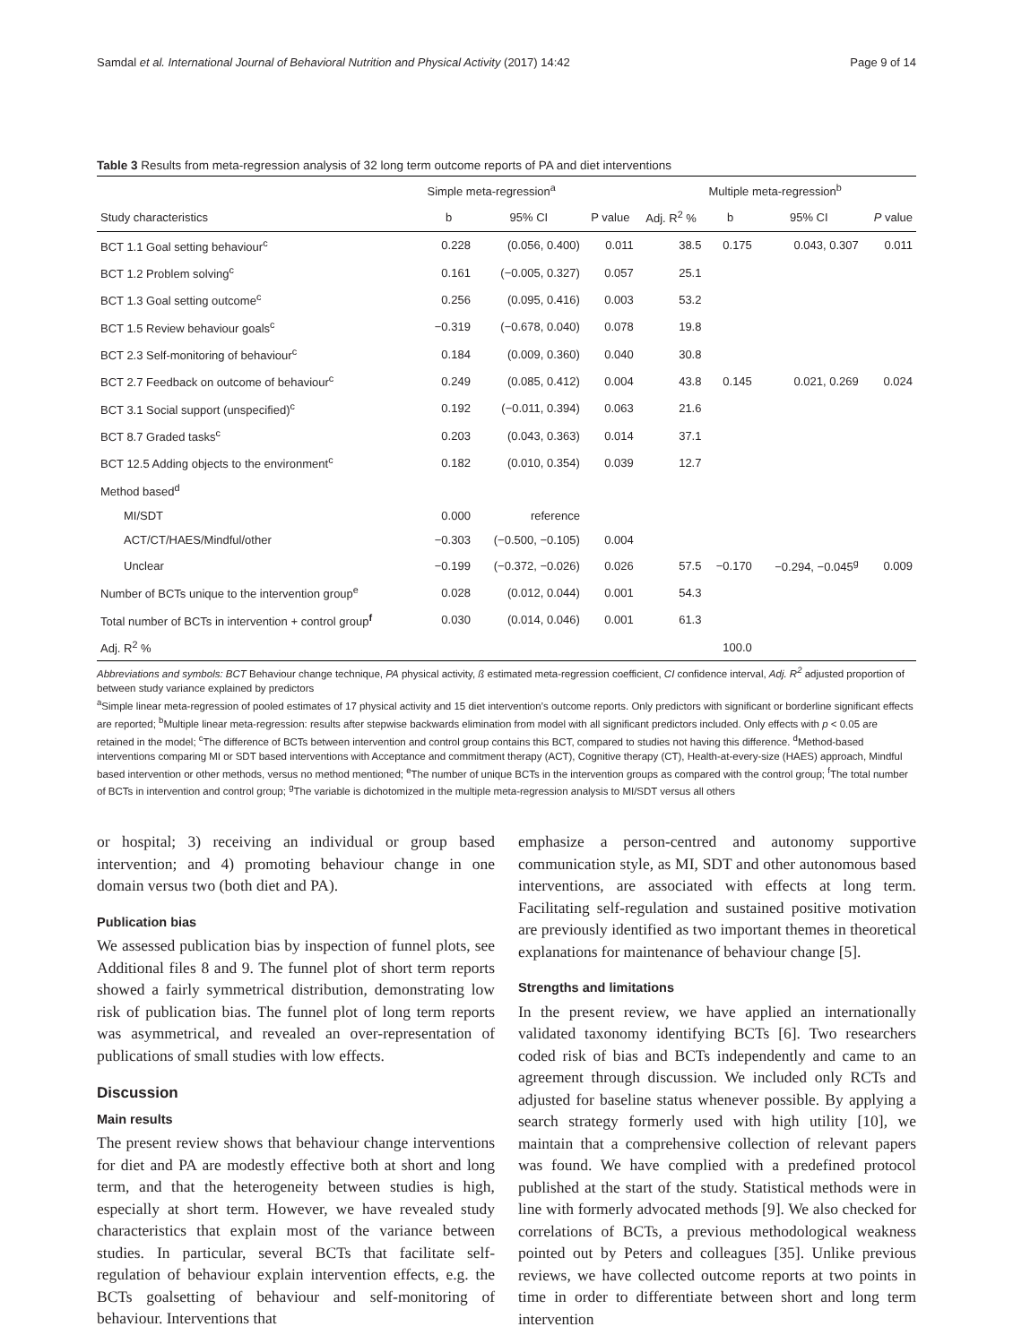Samdal et al. International Journal of Behavioral Nutrition and Physical Activity (2017) 14:42 Page 9 of 14
Table 3 Results from meta-regression analysis of 32 long term outcome reports of PA and diet interventions
| | Simple meta-regression<sup>a</sup> | | | | Multiple meta-regression<sup>b</sup> | | |
| --- | --- | --- | --- | --- | --- | --- | --- |
| Study characteristics | b | 95% CI | P value | Adj. R<sup>2</sup> % | b | 95% CI | P value |
| BCT 1.1 Goal setting behaviour<sup>c</sup> | 0.228 | (0.056, 0.400) | 0.011 | 38.5 | 0.175 | 0.043, 0.307 | 0.011 |
| BCT 1.2 Problem solving<sup>c</sup> | 0.161 | (−0.005, 0.327) | 0.057 | 25.1 | | | |
| BCT 1.3 Goal setting outcome<sup>c</sup> | 0.256 | (0.095, 0.416) | 0.003 | 53.2 | | | |
| BCT 1.5 Review behaviour goals<sup>c</sup> | −0.319 | (−0.678, 0.040) | 0.078 | 19.8 | | | |
| BCT 2.3 Self-monitoring of behaviour<sup>c</sup> | 0.184 | (0.009, 0.360) | 0.040 | 30.8 | | | |
| BCT 2.7 Feedback on outcome of behaviour<sup>c</sup> | 0.249 | (0.085, 0.412) | 0.004 | 43.8 | 0.145 | 0.021, 0.269 | 0.024 |
| BCT 3.1 Social support (unspecified)<sup>c</sup> | 0.192 | (−0.011, 0.394) | 0.063 | 21.6 | | | |
| BCT 8.7 Graded tasks<sup>c</sup> | 0.203 | (0.043, 0.363) | 0.014 | 37.1 | | | |
| BCT 12.5 Adding objects to the environment<sup>c</sup> | 0.182 | (0.010, 0.354) | 0.039 | 12.7 | | | |
| Method based<sup>d</sup> | | | | | | | |
| MI/SDT | 0.000 | reference | | | | | |
| ACT/CT/HAES/Mindful/other | −0.303 | (−0.500, −0.105) | 0.004 | | | | |
| Unclear | −0.199 | (−0.372, −0.026) | 0.026 | 57.5 | −0.170 | −0.294, −0.045<sup>g</sup> | 0.009 |
| Number of BCTs unique to the intervention group<sup>e</sup> | 0.028 | (0.012, 0.044) | 0.001 | 54.3 | | | |
| Total number of BCTs in intervention + control group<sup>f</sup> | 0.030 | (0.014, 0.046) | 0.001 | 61.3 | | | |
| Adj. R<sup>2</sup> % | | | | | 100.0 | | |
Abbreviations and symbols: BCT Behaviour change technique, PA physical activity, ß estimated meta-regression coefficient, CI confidence interval, Adj. R<sup>2</sup> adjusted proportion of between study variance explained by predictors
<sup>a</sup> Simple linear meta-regression of pooled estimates of 17 physical activity and 15 diet intervention’s outcome reports. Only predictors with significant or borderline significant effects are reported; <sup>b</sup>Multiple linear meta-regression: results after stepwise backwards elimination from model with all significant predictors included. Only effects with p < 0.05 are retained in the model; <sup>c</sup>The difference of BCTs between intervention and control group contains this BCT, compared to studies not having this difference. <sup>d</sup>Method-based interventions comparing MI or SDT based interventions with Acceptance and commitment therapy (ACT), Cognitive therapy (CT), Health-at-every-size (HAES) approach, Mindful based intervention or other methods, versus no method mentioned; <sup>e</sup>The number of unique BCTs in the intervention groups as compared with the control group; <sup>f</sup>The total number of BCTs in intervention and control group; <sup>g</sup>The variable is dichotomized in the multiple meta-regression analysis to MI/SDT versus all others
or hospital; 3) receiving an individual or group based intervention; and 4) promoting behaviour change in one domain versus two (both diet and PA).
Publication bias
We assessed publication bias by inspection of funnel plots, see Additional files 8 and 9. The funnel plot of short term reports showed a fairly symmetrical distribution, demonstrating low risk of publication bias. The funnel plot of long term reports was asymmetrical, and revealed an over-representation of publications of small studies with low effects.
Discussion
Main results
The present review shows that behaviour change interventions for diet and PA are modestly effective both at short and long term, and that the heterogeneity between studies is high, especially at short term. However, we have revealed study characteristics that explain most of the variance between studies. In particular, several BCTs that facilitate self-regulation of behaviour explain intervention effects, e.g. the BCTs goalsetting of behaviour and self-monitoring of behaviour. Interventions that
emphasize a person-centred and autonomy supportive communication style, as MI, SDT and other autonomous based interventions, are associated with effects at long term. Facilitating self-regulation and sustained positive motivation are previously identified as two important themes in theoretical explanations for maintenance of behaviour change [5].
Strengths and limitations
In the present review, we have applied an internationally validated taxonomy identifying BCTs [6]. Two researchers coded risk of bias and BCTs independently and came to an agreement through discussion. We included only RCTs and adjusted for baseline status whenever possible. By applying a search strategy formerly used with high utility [10], we maintain that a comprehensive collection of relevant papers was found. We have complied with a predefined protocol published at the start of the study. Statistical methods were in line with formerly advocated methods [9]. We also checked for correlations of BCTs, a previous methodological weakness pointed out by Peters and colleagues [35]. Unlike previous reviews, we have collected outcome reports at two points in time in order to differentiate between short and long term intervention